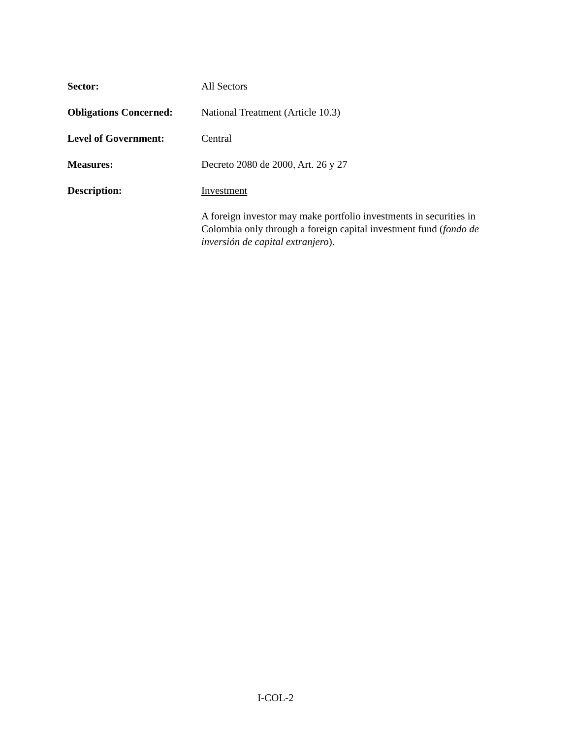Sector: All Sectors
Obligations Concerned:
National Treatment (Article 10.3)
Level of Government: Central
Measures: Decreto 2080 de 2000, Art. 26 y 27
Description: Investment
A foreign investor may make portfolio investments in securities in Colombia only through a foreign capital investment fund (fondo de inversión de capital extranjero).
I-COL-2